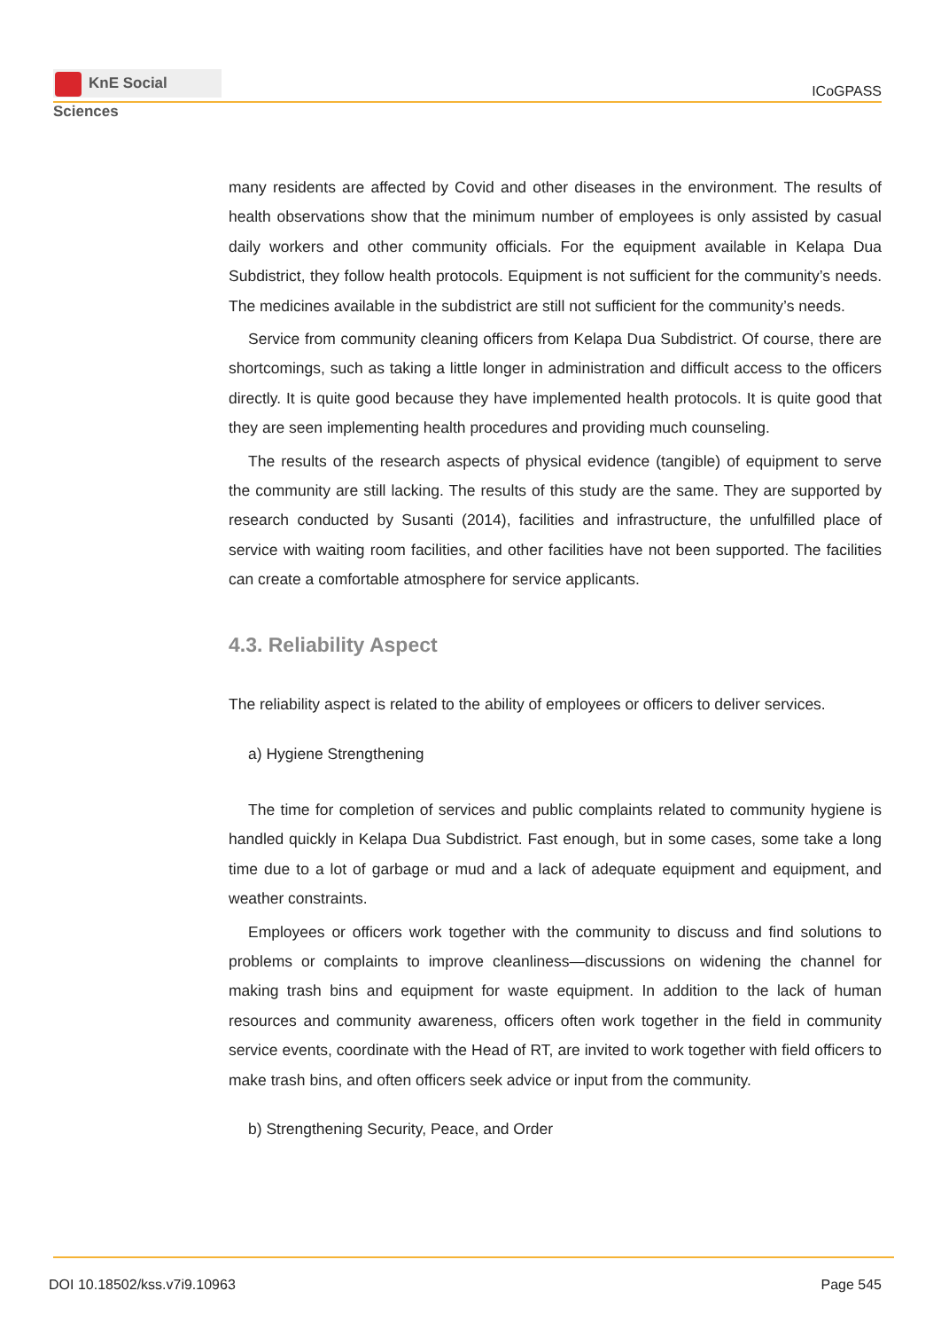KnE Social Sciences
ICoGPASS
many residents are affected by Covid and other diseases in the environment. The results of health observations show that the minimum number of employees is only assisted by casual daily workers and other community officials. For the equipment available in Kelapa Dua Subdistrict, they follow health protocols. Equipment is not sufficient for the community’s needs. The medicines available in the subdistrict are still not sufficient for the community’s needs.
Service from community cleaning officers from Kelapa Dua Subdistrict. Of course, there are shortcomings, such as taking a little longer in administration and difficult access to the officers directly. It is quite good because they have implemented health protocols. It is quite good that they are seen implementing health procedures and providing much counseling.
The results of the research aspects of physical evidence (tangible) of equipment to serve the community are still lacking. The results of this study are the same. They are supported by research conducted by Susanti (2014), facilities and infrastructure, the unfulfilled place of service with waiting room facilities, and other facilities have not been supported. The facilities can create a comfortable atmosphere for service applicants.
4.3. Reliability Aspect
The reliability aspect is related to the ability of employees or officers to deliver services.
a) Hygiene Strengthening
The time for completion of services and public complaints related to community hygiene is handled quickly in Kelapa Dua Subdistrict. Fast enough, but in some cases, some take a long time due to a lot of garbage or mud and a lack of adequate equipment and equipment, and weather constraints.
Employees or officers work together with the community to discuss and find solutions to problems or complaints to improve cleanliness—discussions on widening the channel for making trash bins and equipment for waste equipment. In addition to the lack of human resources and community awareness, officers often work together in the field in community service events, coordinate with the Head of RT, are invited to work together with field officers to make trash bins, and often officers seek advice or input from the community.
b) Strengthening Security, Peace, and Order
DOI 10.18502/kss.v7i9.10963 Page 545